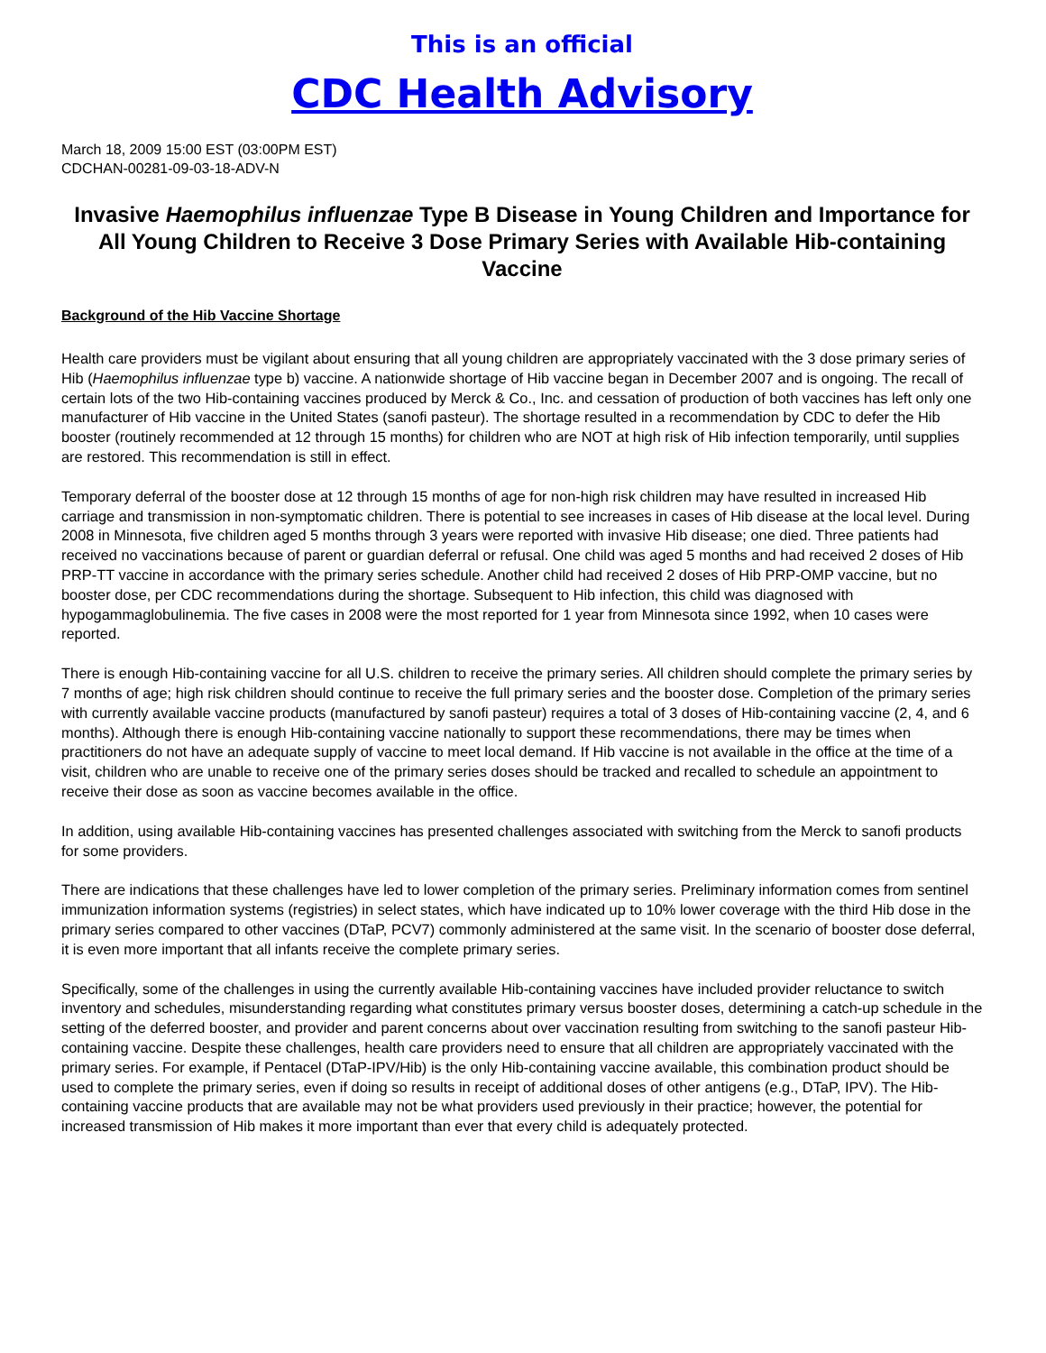This is an official
CDC Health Advisory
March 18, 2009 15:00 EST (03:00PM EST)
CDCHAN-00281-09-03-18-ADV-N
Invasive Haemophilus influenzae Type B Disease in Young Children and Importance for All Young Children to Receive 3 Dose Primary Series with Available Hib-containing Vaccine
Background of the Hib Vaccine Shortage
Health care providers must be vigilant about ensuring that all young children are appropriately vaccinated with the 3 dose primary series of Hib (Haemophilus influenzae type b) vaccine. A nationwide shortage of Hib vaccine began in December 2007 and is ongoing. The recall of certain lots of the two Hib-containing vaccines produced by Merck & Co., Inc. and cessation of production of both vaccines has left only one manufacturer of Hib vaccine in the United States (sanofi pasteur). The shortage resulted in a recommendation by CDC to defer the Hib booster (routinely recommended at 12 through 15 months) for children who are NOT at high risk of Hib infection temporarily, until supplies are restored. This recommendation is still in effect.
Temporary deferral of the booster dose at 12 through 15 months of age for non-high risk children may have resulted in increased Hib carriage and transmission in non-symptomatic children. There is potential to see increases in cases of Hib disease at the local level. During 2008 in Minnesota, five children aged 5 months through 3 years were reported with invasive Hib disease; one died. Three patients had received no vaccinations because of parent or guardian deferral or refusal. One child was aged 5 months and had received 2 doses of Hib PRP-TT vaccine in accordance with the primary series schedule. Another child had received 2 doses of Hib PRP-OMP vaccine, but no booster dose, per CDC recommendations during the shortage. Subsequent to Hib infection, this child was diagnosed with hypogammaglobulinemia. The five cases in 2008 were the most reported for 1 year from Minnesota since 1992, when 10 cases were reported.
There is enough Hib-containing vaccine for all U.S. children to receive the primary series. All children should complete the primary series by 7 months of age; high risk children should continue to receive the full primary series and the booster dose. Completion of the primary series with currently available vaccine products (manufactured by sanofi pasteur) requires a total of 3 doses of Hib-containing vaccine (2, 4, and 6 months). Although there is enough Hib-containing vaccine nationally to support these recommendations, there may be times when practitioners do not have an adequate supply of vaccine to meet local demand. If Hib vaccine is not available in the office at the time of a visit, children who are unable to receive one of the primary series doses should be tracked and recalled to schedule an appointment to receive their dose as soon as vaccine becomes available in the office.
In addition, using available Hib-containing vaccines has presented challenges associated with switching from the Merck to sanofi products for some providers.
There are indications that these challenges have led to lower completion of the primary series. Preliminary information comes from sentinel immunization information systems (registries) in select states, which have indicated up to 10% lower coverage with the third Hib dose in the primary series compared to other vaccines (DTaP, PCV7) commonly administered at the same visit. In the scenario of booster dose deferral, it is even more important that all infants receive the complete primary series.
Specifically, some of the challenges in using the currently available Hib-containing vaccines have included provider reluctance to switch inventory and schedules, misunderstanding regarding what constitutes primary versus booster doses, determining a catch-up schedule in the setting of the deferred booster, and provider and parent concerns about over vaccination resulting from switching to the sanofi pasteur Hib-containing vaccine. Despite these challenges, health care providers need to ensure that all children are appropriately vaccinated with the primary series. For example, if Pentacel (DTaP-IPV/Hib) is the only Hib-containing vaccine available, this combination product should be used to complete the primary series, even if doing so results in receipt of additional doses of other antigens (e.g., DTaP, IPV). The Hib-containing vaccine products that are available may not be what providers used previously in their practice; however, the potential for increased transmission of Hib makes it more important than ever that every child is adequately protected.